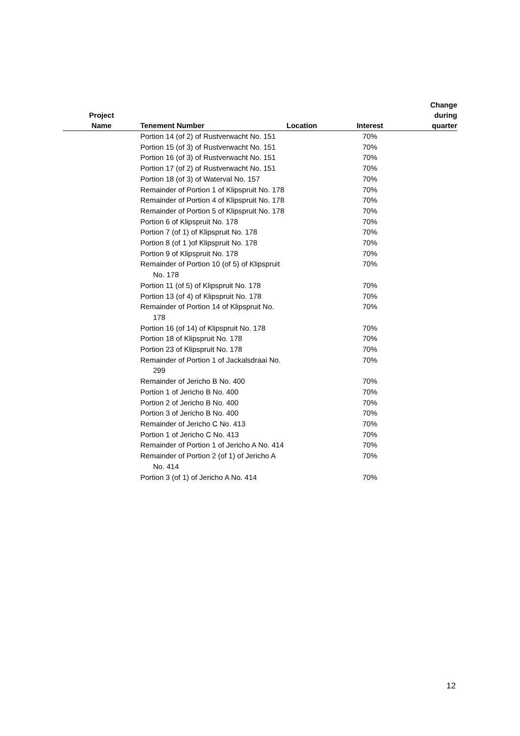| Project Name | Tenement Number | Location | Interest | Change during quarter |
| --- | --- | --- | --- | --- |
| | Portion 14 (of 2) of Rustverwacht No. 151 | | 70% | |
| | Portion 15 (of 3) of Rustverwacht No. 151 | | 70% | |
| | Portion 16 (of 3) of Rustverwacht No. 151 | | 70% | |
| | Portion 17 (of 2) of Rustverwacht No. 151 | | 70% | |
| | Portion 18 (of 3) of Waterval No. 157 | | 70% | |
| | Remainder of Portion 1 of Klipspruit No. 178 | | 70% | |
| | Remainder of Portion 4 of Klipspruit No. 178 | | 70% | |
| | Remainder of Portion 5 of Klipspruit No. 178 | | 70% | |
| | Portion 6 of Klipspruit No. 178 | | 70% | |
| | Portion 7 (of 1) of Klipspruit No. 178 | | 70% | |
| | Portion 8 (of 1 )of Klipspruit No. 178 | | 70% | |
| | Portion 9 of Klipspruit No. 178 | | 70% | |
| | Remainder of Portion 10 (of 5) of Klipspruit No. 178 | | 70% | |
| | Portion 11 (of 5) of Klipspruit No. 178 | | 70% | |
| | Portion 13 (of 4) of Klipspruit No. 178 | | 70% | |
| | Remainder of Portion 14 of Klipspruit No. 178 | | 70% | |
| | Portion 16 (of 14) of Klipspruit No. 178 | | 70% | |
| | Portion 18 of Klipspruit No. 178 | | 70% | |
| | Portion 23 of Klipspruit No. 178 | | 70% | |
| | Remainder of Portion 1 of Jackalsdraai No. 299 | | 70% | |
| | Remainder of Jericho B No. 400 | | 70% | |
| | Portion 1 of Jericho B No. 400 | | 70% | |
| | Portion 2 of Jericho B No. 400 | | 70% | |
| | Portion 3 of Jericho B No. 400 | | 70% | |
| | Remainder of Jericho C No. 413 | | 70% | |
| | Portion 1 of Jericho C No. 413 | | 70% | |
| | Remainder of Portion 1 of Jericho A No. 414 | | 70% | |
| | Remainder of Portion 2 (of 1) of Jericho A No. 414 | | 70% | |
| | Portion 3 (of 1) of Jericho A No. 414 | | 70% | |
12